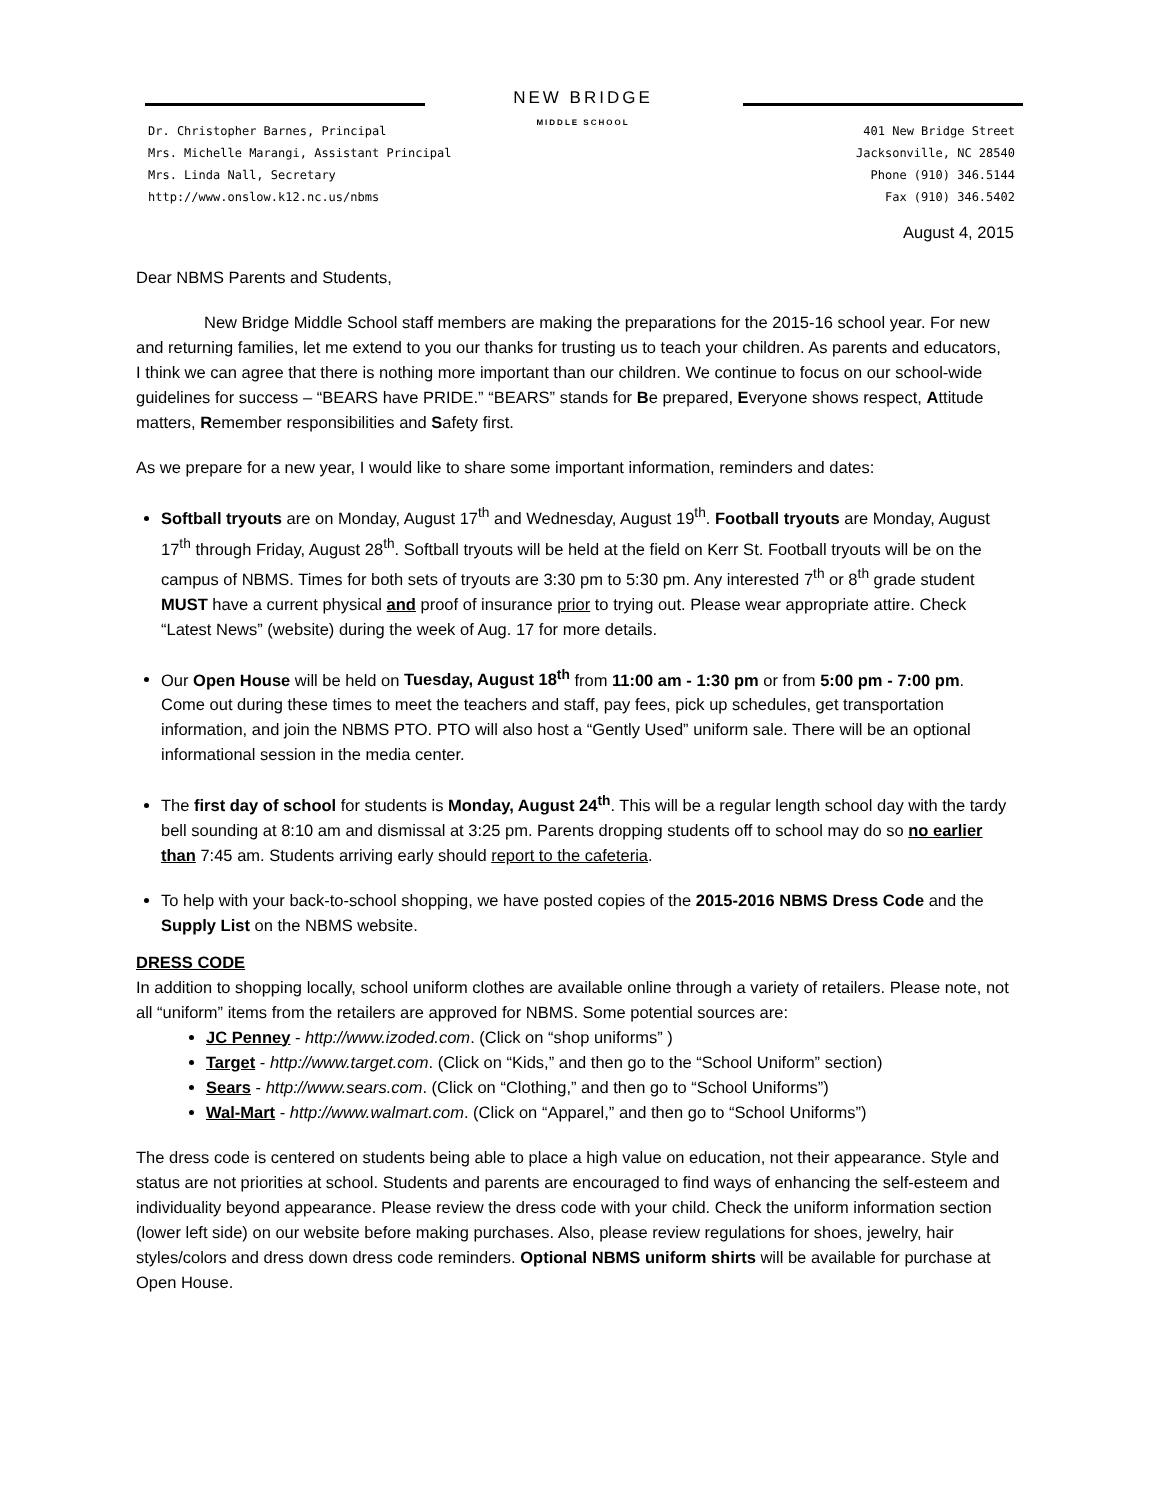NEW BRIDGE
MIDDLE SCHOOL
Dr. Christopher Barnes, Principal
Mrs. Michelle Marangi, Assistant Principal
Mrs. Linda Nall, Secretary
http://www.onslow.k12.nc.us/nbms
401 New Bridge Street
Jacksonville, NC 28540
Phone (910) 346.5144
Fax (910) 346.5402
August 4, 2015
Dear NBMS Parents and Students,
New Bridge Middle School staff members are making the preparations for the 2015-16 school year. For new and returning families, let me extend to you our thanks for trusting us to teach your children. As parents and educators, I think we can agree that there is nothing more important than our children. We continue to focus on our school-wide guidelines for success – “BEARS have PRIDE.” “BEARS” stands for Be prepared, Everyone shows respect, Attitude matters, Remember responsibilities and Safety first.
As we prepare for a new year, I would like to share some important information, reminders and dates:
Softball tryouts are on Monday, August 17<sup>th</sup> and Wednesday, August 19<sup>th</sup>. Football tryouts are Monday, August 17<sup>th</sup> through Friday, August 28<sup>th</sup>. Softball tryouts will be held at the field on Kerr St. Football tryouts will be on the campus of NBMS. Times for both sets of tryouts are 3:30 pm to 5:30 pm. Any interested 7<sup>th</sup> or 8<sup>th</sup> grade student MUST have a current physical and proof of insurance prior to trying out. Please wear appropriate attire. Check “Latest News” (website) during the week of Aug. 17 for more details.
Our Open House will be held on Tuesday, August 18<sup>th</sup> from 11:00 am - 1:30 pm or from 5:00 pm - 7:00 pm. Come out during these times to meet the teachers and staff, pay fees, pick up schedules, get transportation information, and join the NBMS PTO. PTO will also host a “Gently Used” uniform sale. There will be an optional informational session in the media center.
The first day of school for students is Monday, August 24<sup>th</sup>. This will be a regular length school day with the tardy bell sounding at 8:10 am and dismissal at 3:25 pm. Parents dropping students off to school may do so no earlier than 7:45 am. Students arriving early should report to the cafeteria.
To help with your back-to-school shopping, we have posted copies of the 2015-2016 NBMS Dress Code and the Supply List on the NBMS website.
DRESS CODE
In addition to shopping locally, school uniform clothes are available online through a variety of retailers. Please note, not all “uniform” items from the retailers are approved for NBMS. Some potential sources are:
JC Penney - http://www.izoded.com. (Click on “shop uniforms” )
Target - http://www.target.com. (Click on “Kids,” and then go to the “School Uniform” section)
Sears - http://www.sears.com. (Click on “Clothing,” and then go to “School Uniforms”)
Wal-Mart - http://www.walmart.com. (Click on “Apparel,” and then go to “School Uniforms”)
The dress code is centered on students being able to place a high value on education, not their appearance. Style and status are not priorities at school. Students and parents are encouraged to find ways of enhancing the self-esteem and individuality beyond appearance. Please review the dress code with your child. Check the uniform information section (lower left side) on our website before making purchases. Also, please review regulations for shoes, jewelry, hair styles/colors and dress down dress code reminders. Optional NBMS uniform shirts will be available for purchase at Open House.